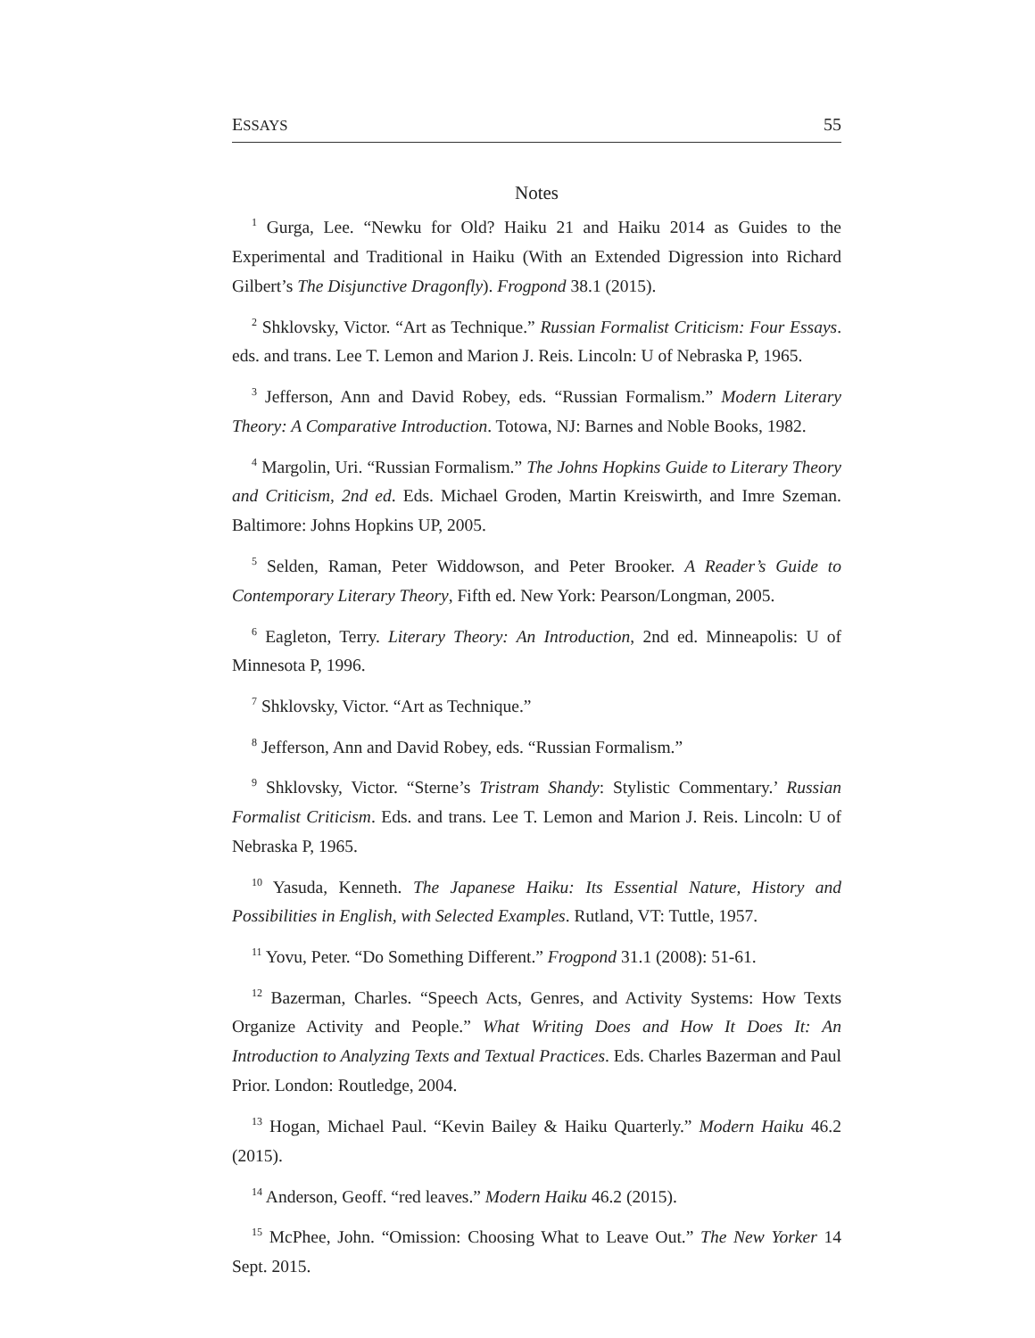ESSAYS 55
Notes
<sup>1</sup> Gurga, Lee. “Newku for Old? Haiku 21 and Haiku 2014 as Guides to the Experimental and Traditional in Haiku (With an Extended Digression into Richard Gilbert’s The Disjunctive Dragonfly). Frogpond 38.1 (2015).
<sup>2</sup> Shklovsky, Victor. “Art as Technique.” Russian Formalist Criticism: Four Essays. eds. and trans. Lee T. Lemon and Marion J. Reis. Lincoln: U of Nebraska P, 1965.
<sup>3</sup> Jefferson, Ann and David Robey, eds. “Russian Formalism.” Modern Literary Theory: A Comparative Introduction. Totowa, NJ: Barnes and Noble Books, 1982.
<sup>4</sup> Margolin, Uri. “Russian Formalism.” The Johns Hopkins Guide to Literary Theory and Criticism, 2nd ed. Eds. Michael Groden, Martin Kreiswirth, and Imre Szeman. Baltimore: Johns Hopkins UP, 2005.
<sup>5</sup> Selden, Raman, Peter Widdowson, and Peter Brooker. A Reader’s Guide to Contemporary Literary Theory, Fifth ed. New York: Pearson/Longman, 2005.
<sup>6</sup> Eagleton, Terry. Literary Theory: An Introduction, 2nd ed. Minneapolis: U of Minnesota P, 1996.
<sup>7</sup> Shklovsky, Victor. “Art as Technique.”
<sup>8</sup> Jefferson, Ann and David Robey, eds. “Russian Formalism.”
<sup>9</sup> Shklovsky, Victor. “Sterne’s Tristram Shandy: Stylistic Commentary.’ Russian Formalist Criticism. Eds. and trans. Lee T. Lemon and Marion J. Reis. Lincoln: U of Nebraska P, 1965.
<sup>10</sup> Yasuda, Kenneth. The Japanese Haiku: Its Essential Nature, History and Possibilities in English, with Selected Examples. Rutland, VT: Tuttle, 1957.
<sup>11</sup> Yovu, Peter. “Do Something Different.” Frogpond 31.1 (2008): 51-61.
<sup>12</sup> Bazerman, Charles. “Speech Acts, Genres, and Activity Systems: How Texts Organize Activity and People.” What Writing Does and How It Does It: An Introduction to Analyzing Texts and Textual Practices. Eds. Charles Bazerman and Paul Prior. London: Routledge, 2004.
<sup>13</sup> Hogan, Michael Paul. “Kevin Bailey & Haiku Quarterly.” Modern Haiku 46.2 (2015).
<sup>14</sup> Anderson, Geoff. “red leaves.” Modern Haiku 46.2 (2015).
<sup>15</sup> McPhee, John. “Omission: Choosing What to Leave Out.” The New Yorker 14 Sept. 2015.